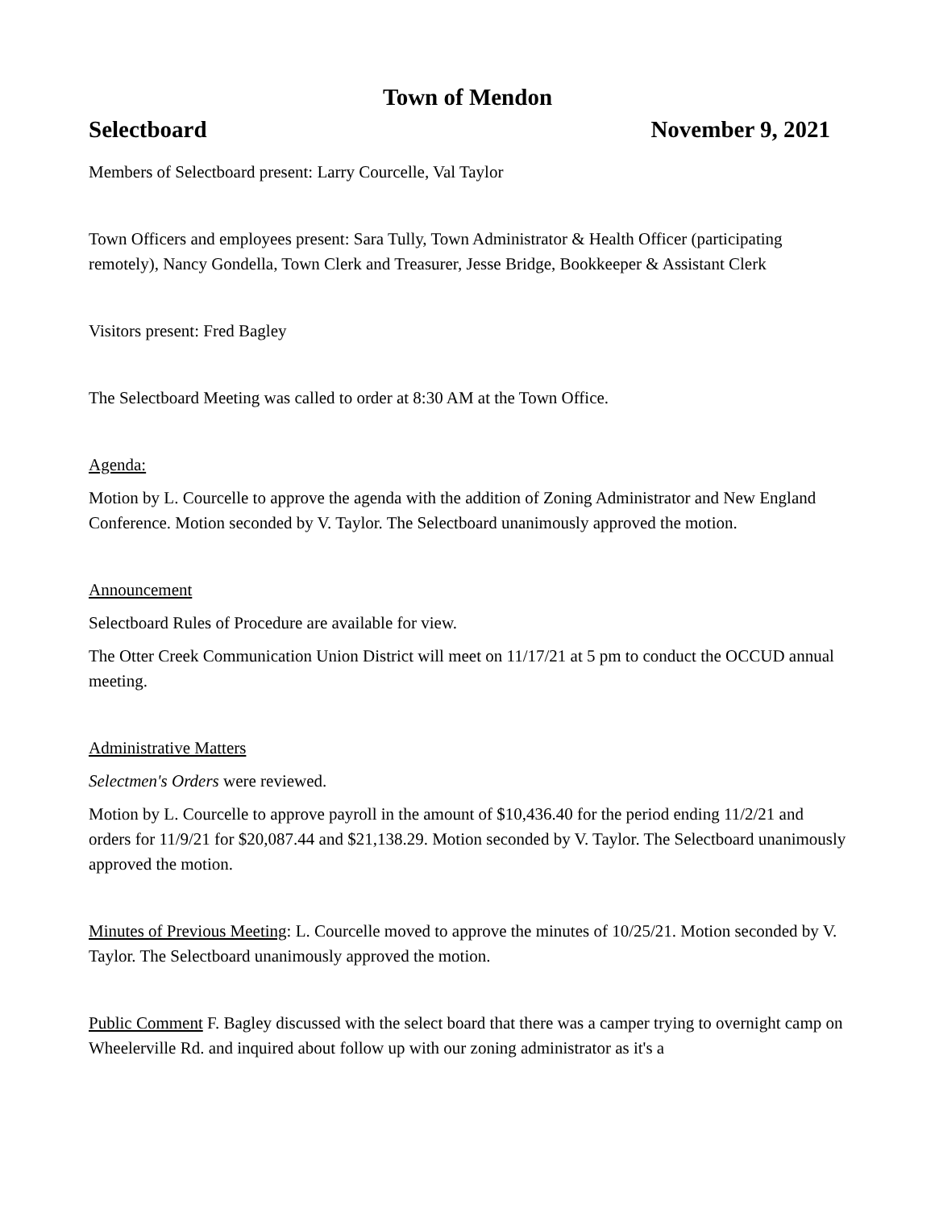Town of Mendon
Selectboard November 9, 2021
Members of Selectboard present: Larry Courcelle, Val Taylor
Town Officers and employees present: Sara Tully, Town Administrator & Health Officer (participating remotely), Nancy Gondella, Town Clerk and Treasurer, Jesse Bridge, Bookkeeper & Assistant Clerk
Visitors present: Fred Bagley
The Selectboard Meeting was called to order at 8:30 AM at the Town Office.
Agenda:
Motion by L. Courcelle to approve the agenda with the addition of Zoning Administrator and New England Conference. Motion seconded by V. Taylor. The Selectboard unanimously approved the motion.
Announcement
Selectboard Rules of Procedure are available for view.
The Otter Creek Communication Union District will meet on 11/17/21 at 5 pm to conduct the OCCUD annual meeting.
Administrative Matters
Selectmen's Orders were reviewed.
Motion by L. Courcelle to approve payroll in the amount of $10,436.40 for the period ending 11/2/21 and orders for 11/9/21 for $20,087.44 and $21,138.29. Motion seconded by V. Taylor. The Selectboard unanimously approved the motion.
Minutes of Previous Meeting: L. Courcelle moved to approve the minutes of 10/25/21. Motion seconded by V. Taylor. The Selectboard unanimously approved the motion.
Public Comment F. Bagley discussed with the select board that there was a camper trying to overnight camp on Wheelerville Rd. and inquired about follow up with our zoning administrator as it's a